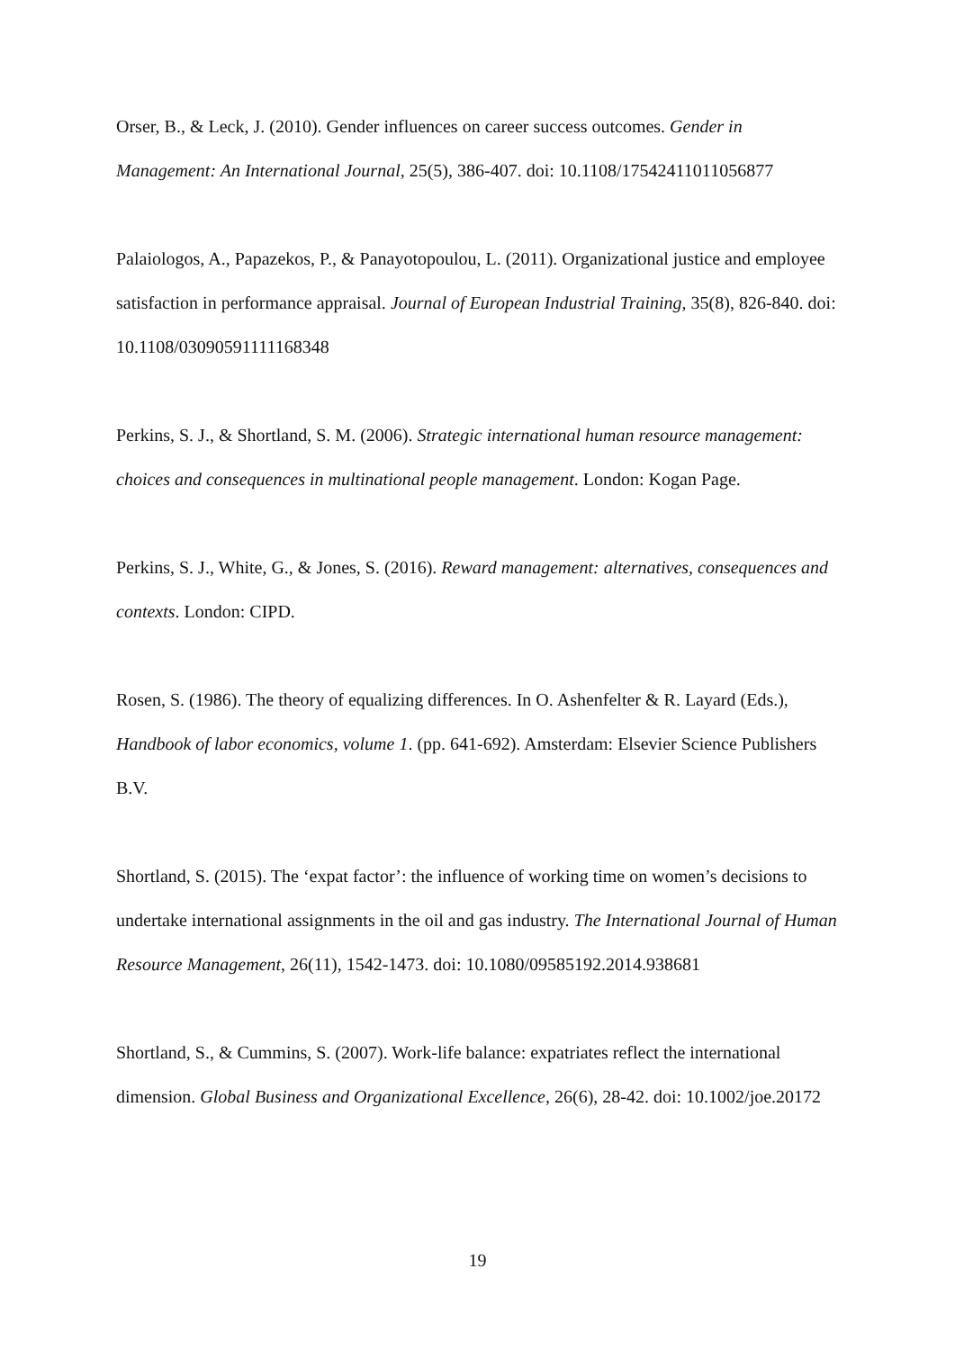Orser, B., & Leck, J. (2010). Gender influences on career success outcomes. Gender in Management: An International Journal, 25(5), 386-407. doi: 10.1108/17542411011056877
Palaiologos, A., Papazekos, P., & Panayotopoulou, L. (2011). Organizational justice and employee satisfaction in performance appraisal. Journal of European Industrial Training, 35(8), 826-840. doi: 10.1108/03090591111168348
Perkins, S. J., & Shortland, S. M. (2006). Strategic international human resource management: choices and consequences in multinational people management. London: Kogan Page.
Perkins, S. J., White, G., & Jones, S. (2016). Reward management: alternatives, consequences and contexts. London: CIPD.
Rosen, S. (1986). The theory of equalizing differences. In O. Ashenfelter & R. Layard (Eds.), Handbook of labor economics, volume 1. (pp. 641-692). Amsterdam: Elsevier Science Publishers B.V.
Shortland, S. (2015). The ‘expat factor’: the influence of working time on women’s decisions to undertake international assignments in the oil and gas industry. The International Journal of Human Resource Management, 26(11), 1542-1473. doi: 10.1080/09585192.2014.938681
Shortland, S., & Cummins, S. (2007). Work-life balance: expatriates reflect the international dimension. Global Business and Organizational Excellence, 26(6), 28-42. doi: 10.1002/joe.20172
19